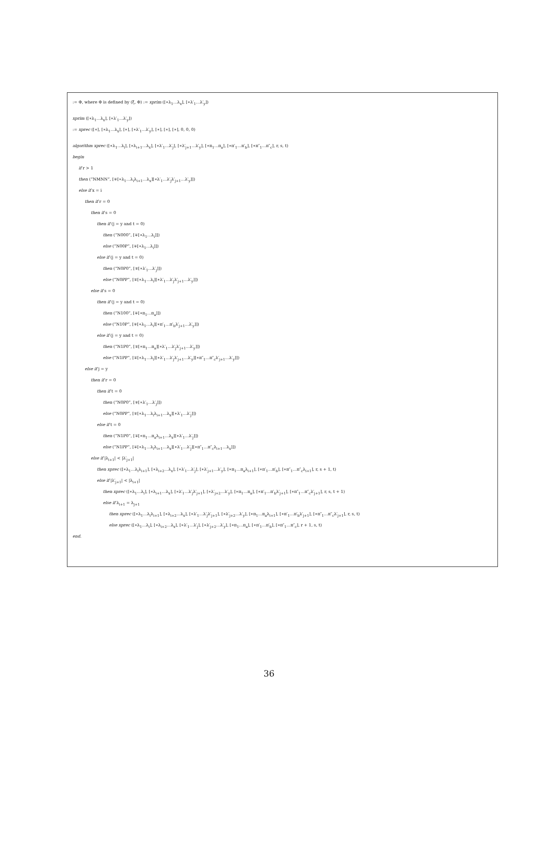:= Φ, where Φ is defined by (ξ, Φ) := xprim ([∗λ<sub>1</sub>…λ<sub>x</sub>], [∗λ′<sub>1</sub>…λ′<sub>y</sub>])
xprim ([∗λ<sub>1</sub>…λ<sub>x</sub>], [∗λ′<sub>1</sub>…λ′<sub>y</sub>])
:= xprec ([∗], [∗λ<sub>1</sub>…λ<sub>x</sub>], [∗], [∗λ′<sub>1</sub>…λ′<sub>y</sub>], [∗], [∗], [∗], 0, 0, 0)
algorithm xprec ([∗λ<sub>1</sub>…λ<sub>i</sub>], [∗λ<sub>i+1</sub>…λ<sub>x</sub>], [∗λ′<sub>1</sub>…λ′<sub>j</sub>], [∗λ′<sub>j+1</sub>…λ′<sub>y</sub>], [∗π<sub>1</sub>…π<sub>a</sub>], [∗π′<sub>1</sub>…π′<sub>b</sub>], [∗π″<sub>1</sub>…π″<sub>c</sub>], r, s, t)
begin
if r > 1
then (“NMNN”, [∓[∗λ<sub>1</sub>…λ<sub>i</sub>λ<sub>i+1</sub>…λ<sub>x</sub>][∗λ′<sub>1</sub>…λ′<sub>j</sub>λ′<sub>j+1</sub>…λ′<sub>y</sub>]])
else if x = i
then if r = 0
then if s = 0
then if (j = y and t = 0)
then (“N000”, [∓[∗λ<sub>1</sub>…λ<sub>i</sub>]])
else (“N00P”, [∓[∗λ<sub>1</sub>…λ<sub>i</sub>]])
else if (j = y and t = 0)
then (“N0P0”, [∓[∗λ′<sub>1</sub>…λ′<sub>j</sub>]])
else (“N0PP”, [∓[∗λ<sub>1</sub>…λ<sub>i</sub>][∗λ′<sub>1</sub>…λ′<sub>j</sub>λ′<sub>j+1</sub>…λ′<sub>y</sub>]])
else if s = 0
then if (j = y and t = 0)
then (“N100”, [∓[∗π<sub>1</sub>…π<sub>a</sub>]])
else (“N10P”, [∓[∗λ<sub>1</sub>…λ<sub>i</sub>][∗π′<sub>1</sub>…π′<sub>b</sub>λ′<sub>j+1</sub>…λ′<sub>y</sub>]])
else if (j = y and t = 0)
then (“N1P0”, [∓[∗π<sub>1</sub>…π<sub>a</sub>][∗λ′<sub>1</sub>…λ′<sub>j</sub>λ′<sub>j+1</sub>…λ′<sub>y</sub>]])
else (“N1PP”, [∓[∗λ<sub>1</sub>…λ<sub>i</sub>][∗λ′<sub>1</sub>…λ′<sub>j</sub>λ′<sub>j+1</sub>…λ′<sub>y</sub>][∗π″<sub>1</sub>…π″<sub>c</sub>λ′<sub>j+1</sub>…λ′<sub>y</sub>]])
else if j = y
then if r = 0
then if t = 0
then (“N0P0”, [∓[∗λ′<sub>1</sub>…λ′<sub>j</sub>]])
else (“N0PP”, [∓[∗λ<sub>1</sub>…λ<sub>i</sub>λ<sub>i+1</sub>…λ<sub>x</sub>][∗λ′<sub>1</sub>…λ′<sub>j</sub>]])
else if t = 0
then (“N1P0”, [∓[∗π<sub>1</sub>…π<sub>a</sub>λ<sub>i+1</sub>…λ<sub>x</sub>][∗λ′<sub>1</sub>…λ′<sub>j</sub>]])
else (“N1PP”, [∓[∗λ<sub>1</sub>…λ<sub>i</sub>λ<sub>i+1</sub>…λ<sub>x</sub>][∗λ′<sub>1</sub>…λ′<sub>j</sub>][∗π″<sub>1</sub>…π″<sub>c</sub>λ<sub>i+1</sub>…λ<sub>x</sub>]])
else if |λ<sub>i+1</sub>| < |λ′<sub>j+1</sub>|
then xprec ([∗λ<sub>1</sub>…λ<sub>i</sub>λ<sub>i+1</sub>], [∗λ<sub>i+2</sub>…λ<sub>x</sub>], [∗λ′<sub>1</sub>…λ′<sub>j</sub>], [∗λ′<sub>j+1</sub>…λ′<sub>y</sub>], [∗π<sub>1</sub>…π<sub>a</sub>λ<sub>i+1</sub>], [∗π′<sub>1</sub>…π′<sub>b</sub>], [∗π″<sub>1</sub>…π″<sub>c</sub>λ<sub>i+1</sub>], r, s + 1, t)
else if |λ′<sub>j+1</sub>| < |λ<sub>i+1</sub>|
then xprec ([∗λ<sub>1</sub>…λ<sub>i</sub>], [∗λ<sub>i+1</sub>…λ<sub>x</sub>], [∗λ′<sub>1</sub>…λ′<sub>j</sub>λ′<sub>j+1</sub>], [∗λ′<sub>j+2</sub>…λ′<sub>y</sub>], [∗π<sub>1</sub>…π<sub>a</sub>], [∗π′<sub>1</sub>…π′<sub>b</sub>λ′<sub>j+1</sub>], [∗π″<sub>1</sub>…π″<sub>c</sub>λ′<sub>j+1</sub>], r, s, t + 1)
else if λ<sub>i+1</sub> = λ<sub>j+1</sub>
then xprec ([∗λ<sub>1</sub>…λ<sub>i</sub>λ<sub>i+1</sub>], [∗λ<sub>i+2</sub>…λ<sub>x</sub>], [∗λ′<sub>1</sub>…λ′<sub>j</sub>λ′<sub>j+1</sub>], [∗λ′<sub>j+2</sub>…λ′<sub>y</sub>], [∗π<sub>1</sub>…π<sub>a</sub>λ<sub>i+1</sub>], [∗π′<sub>1</sub>…π′<sub>b</sub>λ′<sub>j+1</sub>], [∗π″<sub>1</sub>…π″<sub>c</sub>λ′<sub>j+1</sub>], r, s, t)
else xprec ([∗λ<sub>1</sub>…λ<sub>i</sub>], [∗λ<sub>i+2</sub>…λ<sub>x</sub>], [∗λ′<sub>1</sub>…λ′<sub>j</sub>], [∗λ′<sub>j+2</sub>…λ′<sub>y</sub>], [∗π<sub>1</sub>…π<sub>a</sub>], [∗π′<sub>1</sub>…π′<sub>b</sub>], [∗π″<sub>1</sub>…π″<sub>c</sub>], r + 1, s, t)
end.
36